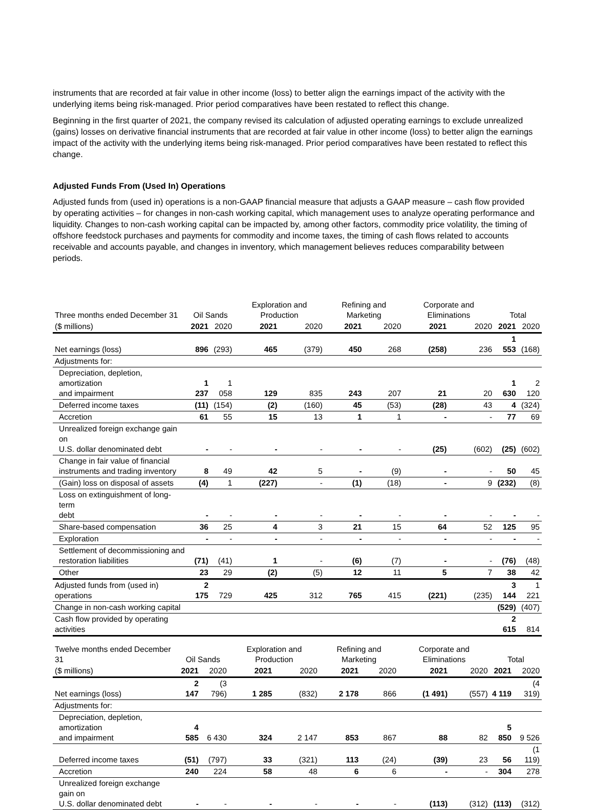instruments that are recorded at fair value in other income (loss) to better align the earnings impact of the activity with the underlying items being risk-managed. Prior period comparatives have been restated to reflect this change.
Beginning in the first quarter of 2021, the company revised its calculation of adjusted operating earnings to exclude unrealized (gains) losses on derivative financial instruments that are recorded at fair value in other income (loss) to better align the earnings impact of the activity with the underlying items being risk-managed. Prior period comparatives have been restated to reflect this change.
Adjusted Funds From (Used In) Operations
Adjusted funds from (used in) operations is a non-GAAP financial measure that adjusts a GAAP measure – cash flow provided by operating activities – for changes in non-cash working capital, which management uses to analyze operating performance and liquidity. Changes to non-cash working capital can be impacted by, among other factors, commodity price volatility, the timing of offshore feedstock purchases and payments for commodity and income taxes, the timing of cash flows related to accounts receivable and accounts payable, and changes in inventory, which management believes reduces comparability between periods.
| Three months ended December 31 | Oil Sands | | Exploration and Production | | Refining and Marketing | | Corporate and Eliminations | | Total | |
| --- | --- | --- | --- | --- | --- | --- | --- | --- | --- | --- |
| ($ millions) | 2021 | 2020 | 2021 | 2020 | 2021 | 2020 | 2021 | 2020 | 2021 | 2020 |
| Net earnings (loss) | 896 | (293) | 465 | (379) | 450 | 268 | (258) | 236 | 1 553 | (168) |
| Adjustments for: | | | | | | | | | | |
| Depreciation, depletion, amortization and impairment | 1 237 | 1 058 | 129 | 835 | 243 | 207 | 21 | 20 | 1 630 | 2 120 |
| Deferred income taxes | (11) | (154) | (2) | (160) | 45 | (53) | (28) | 43 | 4 | (324) |
| Accretion | 61 | 55 | 15 | 13 | 1 | 1 | - | - | 77 | 69 |
| Unrealized foreign exchange gain on U.S. dollar denominated debt | - | - | - | - | - | - | (25) | (602) | (25) | (602) |
| Change in fair value of financial instruments and trading inventory | 8 | 49 | 42 | 5 | - | (9) | - | - | 50 | 45 |
| (Gain) loss on disposal of assets | (4) | 1 | (227) | - | (1) | (18) | - | 9 | (232) | (8) |
| Loss on extinguishment of long-term debt | - | - | - | - | - | - | - | - | - | - |
| Share-based compensation | 36 | 25 | 4 | 3 | 21 | 15 | 64 | 52 | 125 | 95 |
| Exploration | - | - | - | - | - | - | - | - | - | - |
| Settlement of decommissioning and restoration liabilities | (71) | (41) | 1 | - | (6) | (7) | - | - | (76) | (48) |
| Other | 23 | 29 | (2) | (5) | 12 | 11 | 5 | 7 | 38 | 42 |
| Adjusted funds from (used in) operations | 2 175 | 729 | 425 | 312 | 765 | 415 | (221) | (235) | 3 144 | 1 221 |
| Change in non-cash working capital | | | | | | | | | (529) | (407) |
| Cash flow provided by operating activities | | | | | | | | | 2 615 | 814 |
| Twelve months ended December 31 | Oil Sands | | Exploration and Production | | Refining and Marketing | | Corporate and Eliminations | | Total | |
| --- | --- | --- | --- | --- | --- | --- | --- | --- | --- | --- |
| ($ millions) | 2021 | 2020 | 2021 | 2020 | 2021 | 2020 | 2021 | 2020 | 2021 | 2020 |
| Net earnings (loss) | 2 147 | (3 796) | 1 285 | (832) | 2 178 | 866 | (1 491) | (557) | 4 119 | (4 319) |
| Adjustments for: | | | | | | | | | | |
| Depreciation, depletion, amortization and impairment | 4 585 | 6 430 | 324 | 2 147 | 853 | 867 | 88 | 82 | 5 850 | 9 526 |
| Deferred income taxes | (51) | (797) | 33 | (321) | 113 | (24) | (39) | 23 | 56 | (1 119) |
| Accretion | 240 | 224 | 58 | 48 | 6 | 6 | - | - | 304 | 278 |
| Unrealized foreign exchange gain on U.S. dollar denominated debt | - | - | - | - | - | - | (113) | (312) | (113) | (312) |